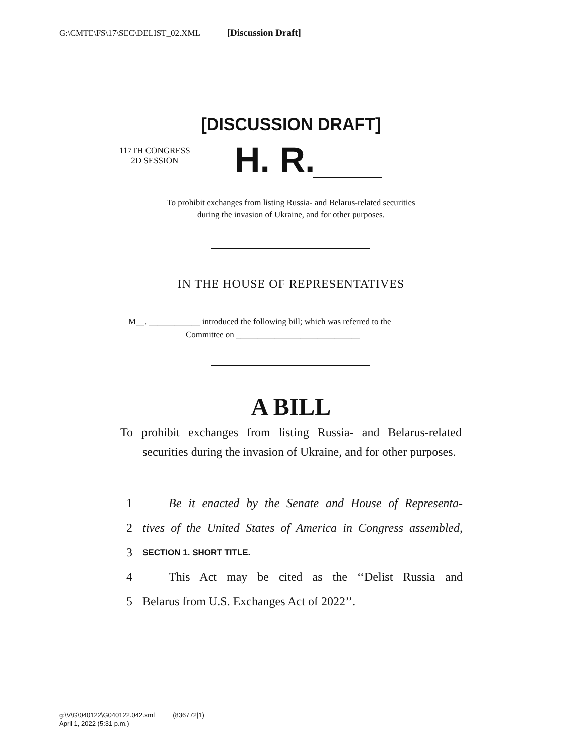G:\CMTE\FS\17\SEC\DELIST_02.XML [Discussion Draft]
[DISCUSSION DRAFT]
117TH CONGRESS
2D SESSION
H. R.
To prohibit exchanges from listing Russia- and Belarus-related securities
during the invasion of Ukraine, and for other purposes.
IN THE HOUSE OF REPRESENTATIVES
M__. ____________ introduced the following bill; which was referred to the
Committee on _____________________________
A BILL
To prohibit exchanges from listing Russia- and Belarus-related securities during the invasion of Ukraine, and for other purposes.
1 Be it enacted by the Senate and House of Representa-
2 tives of the United States of America in Congress assembled,
3 SECTION 1. SHORT TITLE.
4 This Act may be cited as the ‘‘Delist Russia and
5 Belarus from U.S. Exchanges Act of 2022’’.
g:\V\G\040122\G040122.042.xml (836772|1)
April 1, 2022 (5:31 p.m.)